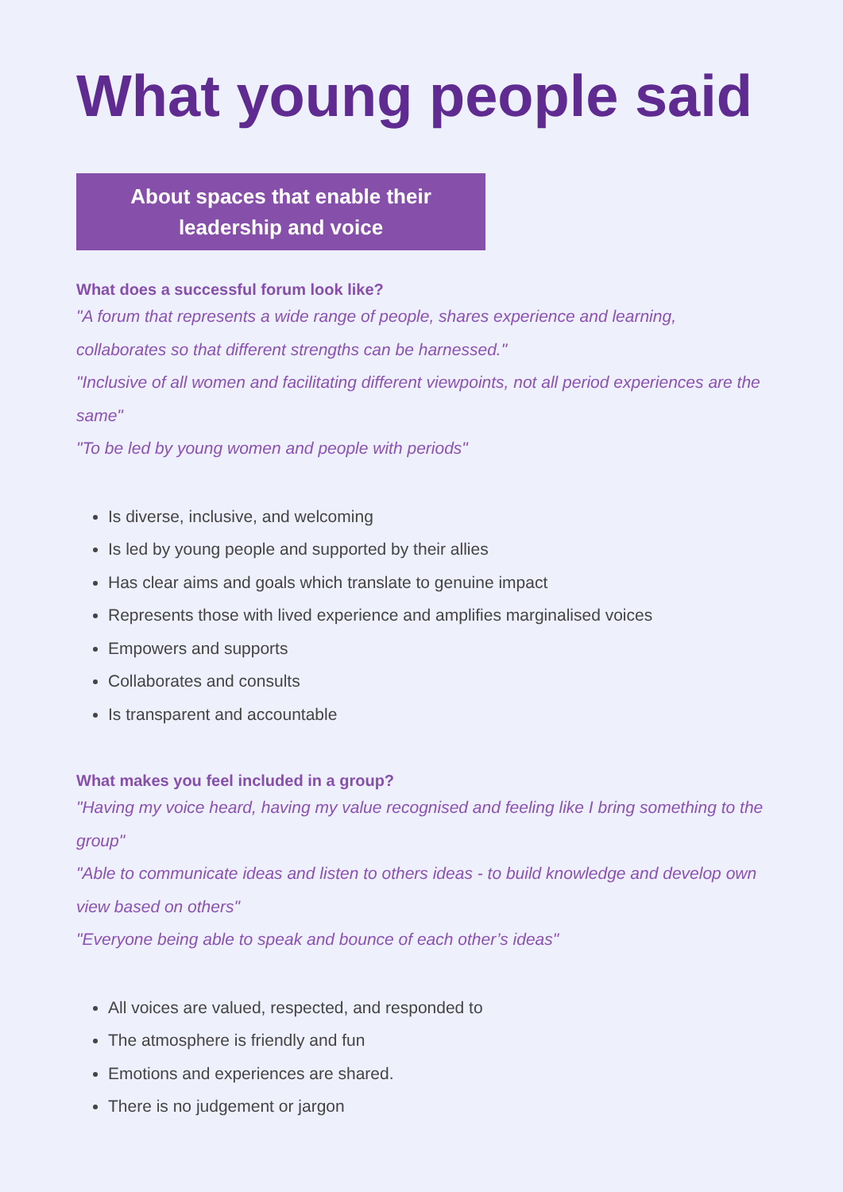What young people said
About spaces that enable their
leadership and voice
What does a successful forum look like?
"A forum that represents a wide range of people, shares experience and learning, collaborates so that different strengths can be harnessed."
"Inclusive of all women and facilitating different viewpoints, not all period experiences are the same"
"To be led by young women and people with periods"
Is diverse, inclusive, and welcoming
Is led by young people and supported by their allies
Has clear aims and goals which translate to genuine impact
Represents those with lived experience and amplifies marginalised voices
Empowers and supports
Collaborates and consults
Is transparent and accountable
What makes you feel included in a group?
"Having my voice heard, having my value recognised and feeling like I bring something to the group"
"Able to communicate ideas and listen to others ideas - to build knowledge and develop own view based on others"
"Everyone being able to speak and bounce of each other’s ideas"
All voices are valued, respected, and responded to
The atmosphere is friendly and fun
Emotions and experiences are shared.
There is no judgement or jargon